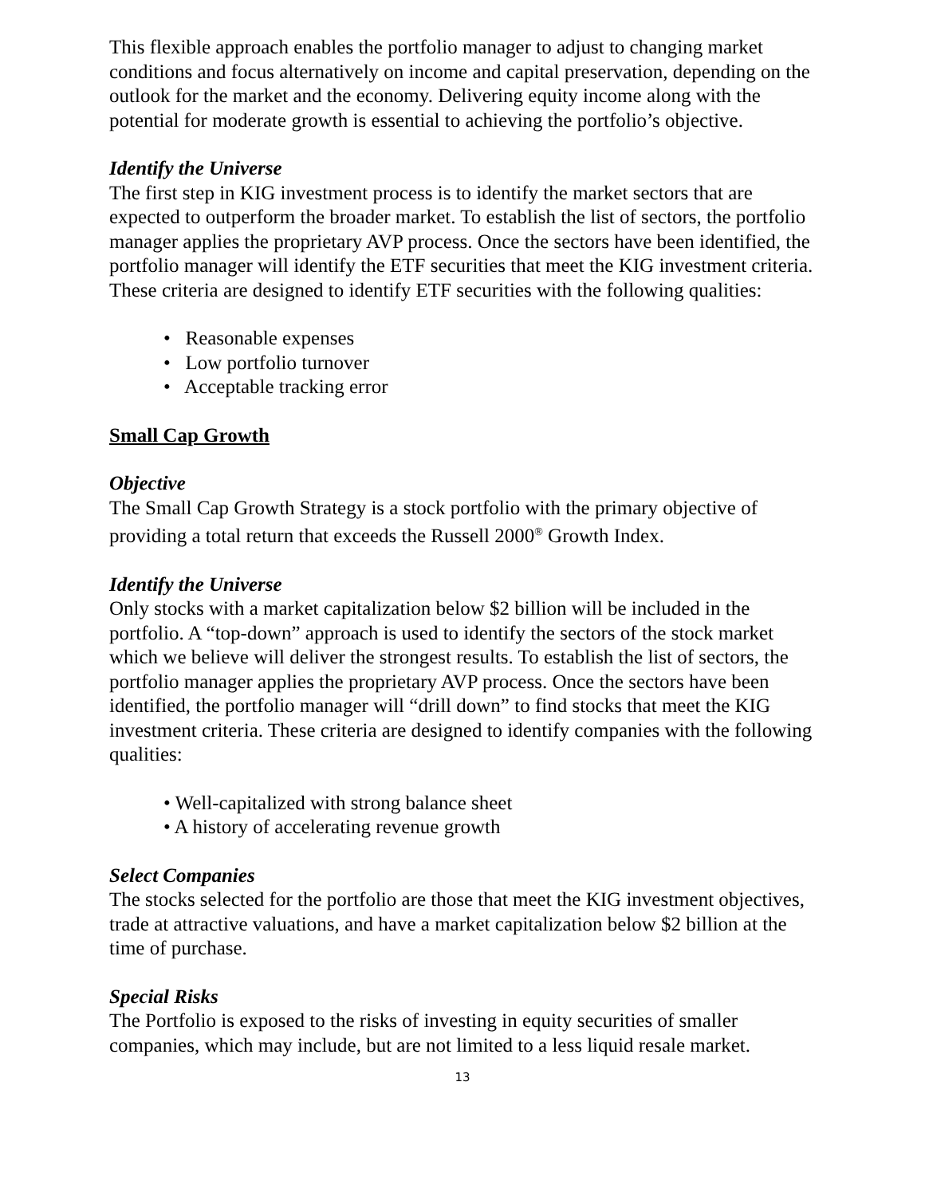This flexible approach enables the portfolio manager to adjust to changing market conditions and focus alternatively on income and capital preservation, depending on the outlook for the market and the economy. Delivering equity income along with the potential for moderate growth is essential to achieving the portfolio’s objective.
Identify the Universe
The first step in KIG investment process is to identify the market sectors that are expected to outperform the broader market. To establish the list of sectors, the portfolio manager applies the proprietary AVP process. Once the sectors have been identified, the portfolio manager will identify the ETF securities that meet the KIG investment criteria. These criteria are designed to identify ETF securities with the following qualities:
• Reasonable expenses
• Low portfolio turnover
• Acceptable tracking error
Small Cap Growth
Objective
The Small Cap Growth Strategy is a stock portfolio with the primary objective of providing a total return that exceeds the Russell 2000<sup>®</sup> Growth Index.
Identify the Universe
Only stocks with a market capitalization below $2 billion will be included in the portfolio. A “top-down” approach is used to identify the sectors of the stock market which we believe will deliver the strongest results. To establish the list of sectors, the portfolio manager applies the proprietary AVP process. Once the sectors have been identified, the portfolio manager will “drill down” to find stocks that meet the KIG investment criteria. These criteria are designed to identify companies with the following qualities:
• Well-capitalized with strong balance sheet
• A history of accelerating revenue growth
Select Companies
The stocks selected for the portfolio are those that meet the KIG investment objectives, trade at attractive valuations, and have a market capitalization below $2 billion at the time of purchase.
Special Risks
The Portfolio is exposed to the risks of investing in equity securities of smaller companies, which may include, but are not limited to a less liquid resale market.
13